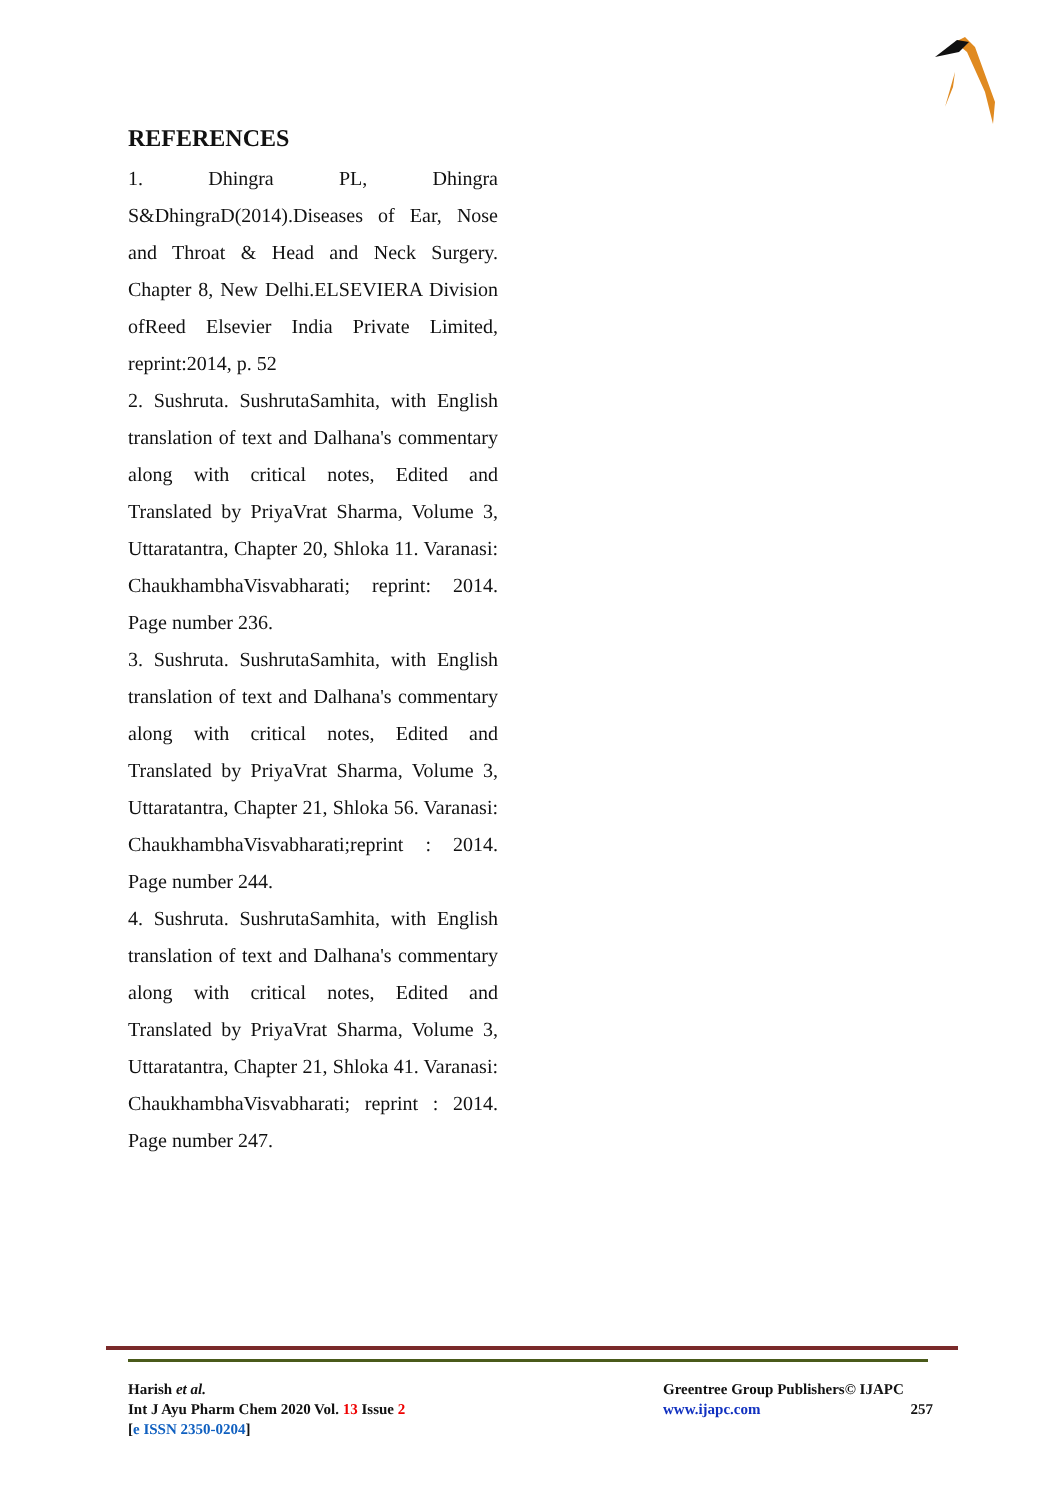REFERENCES
1. Dhingra PL, Dhingra S&DhingraD(2014).Diseases of Ear, Nose and Throat & Head and Neck Surgery. Chapter 8, New Delhi.ELSEVIERA Division ofReed Elsevier India Private Limited, reprint:2014, p. 52
2. Sushruta. SushrutaSamhita, with English translation of text and Dalhana's commentary along with critical notes, Edited and Translated by PriyaVrat Sharma, Volume 3, Uttaratantra, Chapter 20, Shloka 11. Varanasi: ChaukhambhaVisvabharati; reprint: 2014. Page number 236.
3. Sushruta. SushrutaSamhita, with English translation of text and Dalhana's commentary along with critical notes, Edited and Translated by PriyaVrat Sharma, Volume 3, Uttaratantra, Chapter 21, Shloka 56. Varanasi: ChaukhambhaVisvabharati;reprint : 2014. Page number 244.
4. Sushruta. SushrutaSamhita, with English translation of text and Dalhana's commentary along with critical notes, Edited and Translated by PriyaVrat Sharma, Volume 3, Uttaratantra, Chapter 21, Shloka 41. Varanasi: ChaukhambhaVisvabharati; reprint : 2014. Page number 247.
Harish et al.
Int J Ayu Pharm Chem 2020 Vol. 13 Issue 2
[e ISSN 2350-0204]
Greentree Group Publishers© IJAPC
www.ijapc.com 257